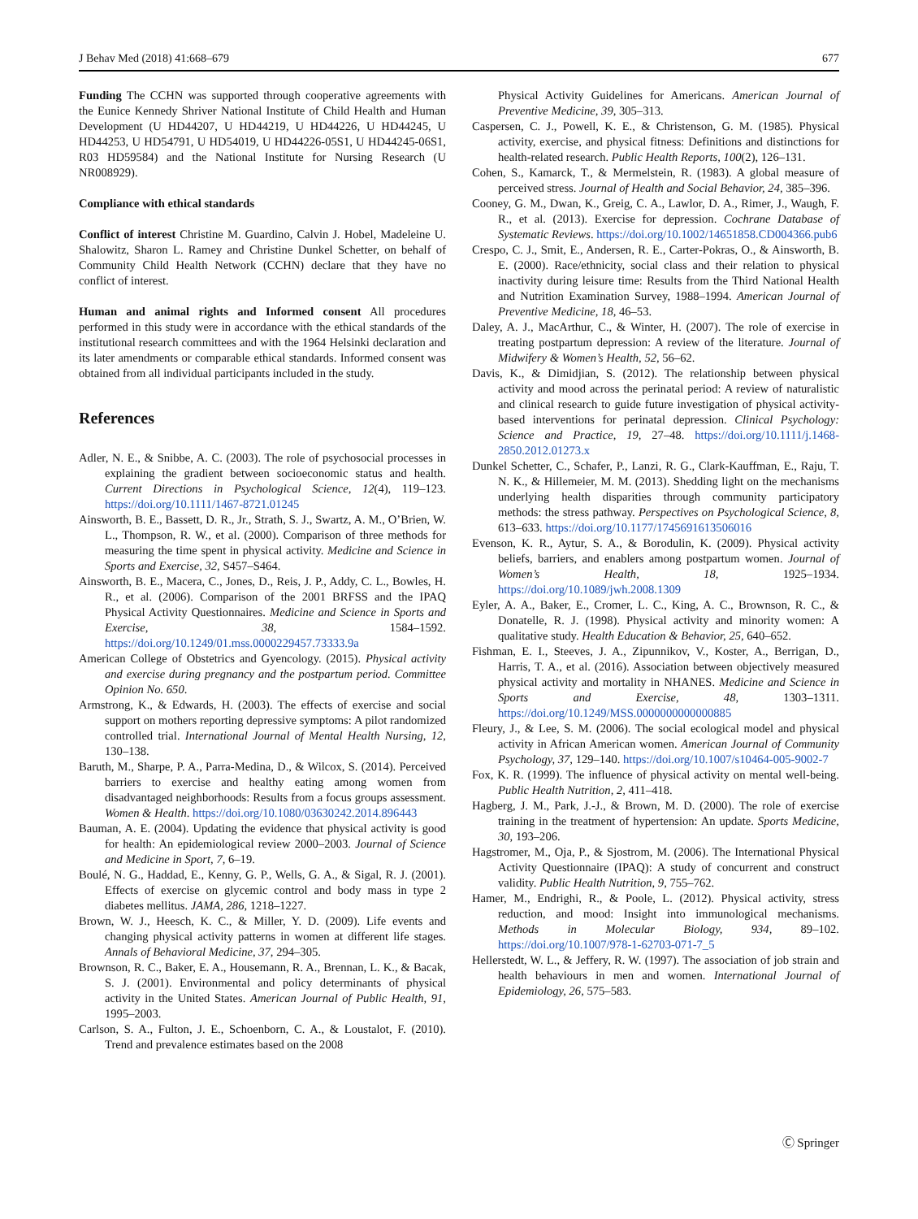J Behav Med (2018) 41:668–679 677
Funding The CCHN was supported through cooperative agreements with the Eunice Kennedy Shriver National Institute of Child Health and Human Development (U HD44207, U HD44219, U HD44226, U HD44245, U HD44253, U HD54791, U HD54019, U HD44226-05S1, U HD44245-06S1, R03 HD59584) and the National Institute for Nursing Research (U NR008929).
Compliance with ethical standards
Conflict of interest Christine M. Guardino, Calvin J. Hobel, Madeleine U. Shalowitz, Sharon L. Ramey and Christine Dunkel Schetter, on behalf of Community Child Health Network (CCHN) declare that they have no conflict of interest.
Human and animal rights and Informed consent All procedures performed in this study were in accordance with the ethical standards of the institutional research committees and with the 1964 Helsinki declaration and its later amendments or comparable ethical standards. Informed consent was obtained from all individual participants included in the study.
References
Adler, N. E., & Snibbe, A. C. (2003). The role of psychosocial processes in explaining the gradient between socioeconomic status and health. Current Directions in Psychological Science, 12(4), 119–123. https://doi.org/10.1111/1467-8721.01245
Ainsworth, B. E., Bassett, D. R., Jr., Strath, S. J., Swartz, A. M., O’Brien, W. L., Thompson, R. W., et al. (2000). Comparison of three methods for measuring the time spent in physical activity. Medicine and Science in Sports and Exercise, 32, S457–S464.
Ainsworth, B. E., Macera, C., Jones, D., Reis, J. P., Addy, C. L., Bowles, H. R., et al. (2006). Comparison of the 2001 BRFSS and the IPAQ Physical Activity Questionnaires. Medicine and Science in Sports and Exercise, 38, 1584–1592. https://doi.org/10.1249/01.mss.0000229457.73333.9a
American College of Obstetrics and Gyencology. (2015). Physical activity and exercise during pregnancy and the postpartum period. Committee Opinion No. 650.
Armstrong, K., & Edwards, H. (2003). The effects of exercise and social support on mothers reporting depressive symptoms: A pilot randomized controlled trial. International Journal of Mental Health Nursing, 12, 130–138.
Baruth, M., Sharpe, P. A., Parra-Medina, D., & Wilcox, S. (2014). Perceived barriers to exercise and healthy eating among women from disadvantaged neighborhoods: Results from a focus groups assessment. Women & Health. https://doi.org/10.1080/03630242.2014.896443
Bauman, A. E. (2004). Updating the evidence that physical activity is good for health: An epidemiological review 2000–2003. Journal of Science and Medicine in Sport, 7, 6–19.
Boulé, N. G., Haddad, E., Kenny, G. P., Wells, G. A., & Sigal, R. J. (2001). Effects of exercise on glycemic control and body mass in type 2 diabetes mellitus. JAMA, 286, 1218–1227.
Brown, W. J., Heesch, K. C., & Miller, Y. D. (2009). Life events and changing physical activity patterns in women at different life stages. Annals of Behavioral Medicine, 37, 294–305.
Brownson, R. C., Baker, E. A., Housemann, R. A., Brennan, L. K., & Bacak, S. J. (2001). Environmental and policy determinants of physical activity in the United States. American Journal of Public Health, 91, 1995–2003.
Carlson, S. A., Fulton, J. E., Schoenborn, C. A., & Loustalot, F. (2010). Trend and prevalence estimates based on the 2008
Physical Activity Guidelines for Americans. American Journal of Preventive Medicine, 39, 305–313.
Caspersen, C. J., Powell, K. E., & Christenson, G. M. (1985). Physical activity, exercise, and physical fitness: Definitions and distinctions for health-related research. Public Health Reports, 100(2), 126–131.
Cohen, S., Kamarck, T., & Mermelstein, R. (1983). A global measure of perceived stress. Journal of Health and Social Behavior, 24, 385–396.
Cooney, G. M., Dwan, K., Greig, C. A., Lawlor, D. A., Rimer, J., Waugh, F. R., et al. (2013). Exercise for depression. Cochrane Database of Systematic Reviews. https://doi.org/10.1002/14651858.CD004366.pub6
Crespo, C. J., Smit, E., Andersen, R. E., Carter-Pokras, O., & Ainsworth, B. E. (2000). Race/ethnicity, social class and their relation to physical inactivity during leisure time: Results from the Third National Health and Nutrition Examination Survey, 1988–1994. American Journal of Preventive Medicine, 18, 46–53.
Daley, A. J., MacArthur, C., & Winter, H. (2007). The role of exercise in treating postpartum depression: A review of the literature. Journal of Midwifery & Women’s Health, 52, 56–62.
Davis, K., & Dimidjian, S. (2012). The relationship between physical activity and mood across the perinatal period: A review of naturalistic and clinical research to guide future investigation of physical activity-based interventions for perinatal depression. Clinical Psychology: Science and Practice, 19, 27–48. https://doi.org/10.1111/j.1468-2850.2012.01273.x
Dunkel Schetter, C., Schafer, P., Lanzi, R. G., Clark-Kauffman, E., Raju, T. N. K., & Hillemeier, M. M. (2013). Shedding light on the mechanisms underlying health disparities through community participatory methods: the stress pathway. Perspectives on Psychological Science, 8, 613–633. https://doi.org/10.1177/1745691613506016
Evenson, K. R., Aytur, S. A., & Borodulin, K. (2009). Physical activity beliefs, barriers, and enablers among postpartum women. Journal of Women’s Health, 18, 1925–1934. https://doi.org/10.1089/jwh.2008.1309
Eyler, A. A., Baker, E., Cromer, L. C., King, A. C., Brownson, R. C., & Donatelle, R. J. (1998). Physical activity and minority women: A qualitative study. Health Education & Behavior, 25, 640–652.
Fishman, E. I., Steeves, J. A., Zipunnikov, V., Koster, A., Berrigan, D., Harris, T. A., et al. (2016). Association between objectively measured physical activity and mortality in NHANES. Medicine and Science in Sports and Exercise, 48, 1303–1311. https://doi.org/10.1249/MSS.0000000000000885
Fleury, J., & Lee, S. M. (2006). The social ecological model and physical activity in African American women. American Journal of Community Psychology, 37, 129–140. https://doi.org/10.1007/s10464-005-9002-7
Fox, K. R. (1999). The influence of physical activity on mental well-being. Public Health Nutrition, 2, 411–418.
Hagberg, J. M., Park, J.-J., & Brown, M. D. (2000). The role of exercise training in the treatment of hypertension: An update. Sports Medicine, 30, 193–206.
Hagstromer, M., Oja, P., & Sjostrom, M. (2006). The International Physical Activity Questionnaire (IPAQ): A study of concurrent and construct validity. Public Health Nutrition, 9, 755–762.
Hamer, M., Endrighi, R., & Poole, L. (2012). Physical activity, stress reduction, and mood: Insight into immunological mechanisms. Methods in Molecular Biology, 934, 89–102. https://doi.org/10.1007/978-1-62703-071-7_5
Hellerstedt, W. L., & Jeffery, R. W. (1997). The association of job strain and health behaviours in men and women. International Journal of Epidemiology, 26, 575–583.
Ⓒ Springer